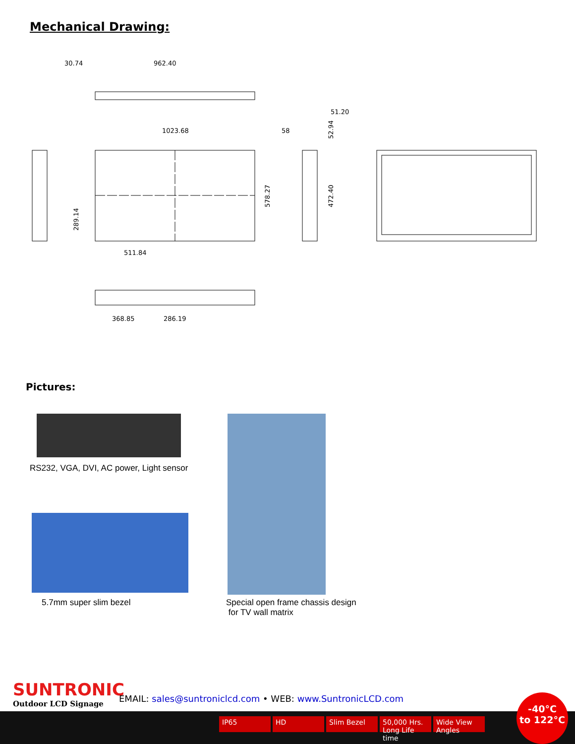Mechanical Drawing:
30.74
962.40
1023.68
58
51.20
511.84
368.85
286.19
289.14
578.27
472.40
52.94
Pictures:
RS232, VGA, DVI, AC power, Light sensor
5.7mm super slim bezel
Special open frame chassis design
for TV wall matrix
SUNTRONIC
Outdoor LCD Signage
EMAIL: sales@suntroniclcd.com • WEB: www.SuntronicLCD.com
IP65 HD Slim Bezel 50,000 Hrs. Long Life time Wide View Angles
-40°C
to 122°C